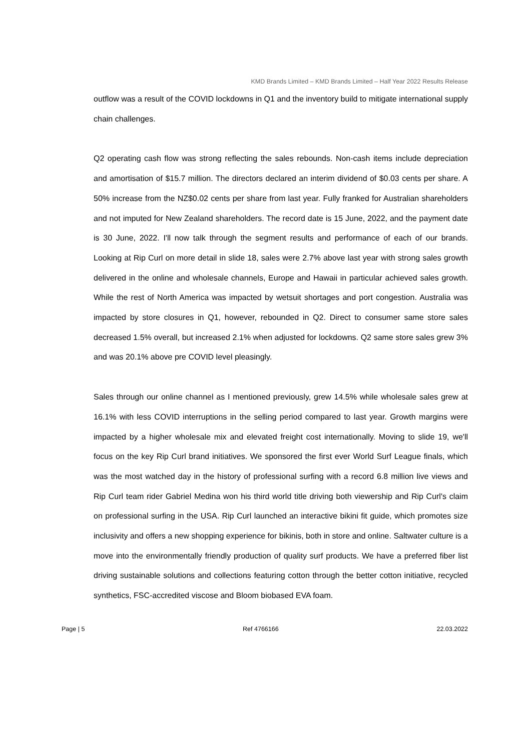KMD Brands Limited – KMD Brands Limited – Half Year 2022 Results Release
outflow was a result of the COVID lockdowns in Q1 and the inventory build to mitigate international supply chain challenges.
Q2 operating cash flow was strong reflecting the sales rebounds. Non-cash items include depreciation and amortisation of $15.7 million. The directors declared an interim dividend of $0.03 cents per share. A 50% increase from the NZ$0.02 cents per share from last year. Fully franked for Australian shareholders and not imputed for New Zealand shareholders. The record date is 15 June, 2022, and the payment date is 30 June, 2022. I'll now talk through the segment results and performance of each of our brands. Looking at Rip Curl on more detail in slide 18, sales were 2.7% above last year with strong sales growth delivered in the online and wholesale channels, Europe and Hawaii in particular achieved sales growth. While the rest of North America was impacted by wetsuit shortages and port congestion. Australia was impacted by store closures in Q1, however, rebounded in Q2. Direct to consumer same store sales decreased 1.5% overall, but increased 2.1% when adjusted for lockdowns. Q2 same store sales grew 3% and was 20.1% above pre COVID level pleasingly.
Sales through our online channel as I mentioned previously, grew 14.5% while wholesale sales grew at 16.1% with less COVID interruptions in the selling period compared to last year. Growth margins were impacted by a higher wholesale mix and elevated freight cost internationally. Moving to slide 19, we'll focus on the key Rip Curl brand initiatives. We sponsored the first ever World Surf League finals, which was the most watched day in the history of professional surfing with a record 6.8 million live views and Rip Curl team rider Gabriel Medina won his third world title driving both viewership and Rip Curl's claim on professional surfing in the USA. Rip Curl launched an interactive bikini fit guide, which promotes size inclusivity and offers a new shopping experience for bikinis, both in store and online. Saltwater culture is a move into the environmentally friendly production of quality surf products. We have a preferred fiber list driving sustainable solutions and collections featuring cotton through the better cotton initiative, recycled synthetics, FSC-accredited viscose and Bloom biobased EVA foam.
Page | 5 Ref 4766166 22.03.2022